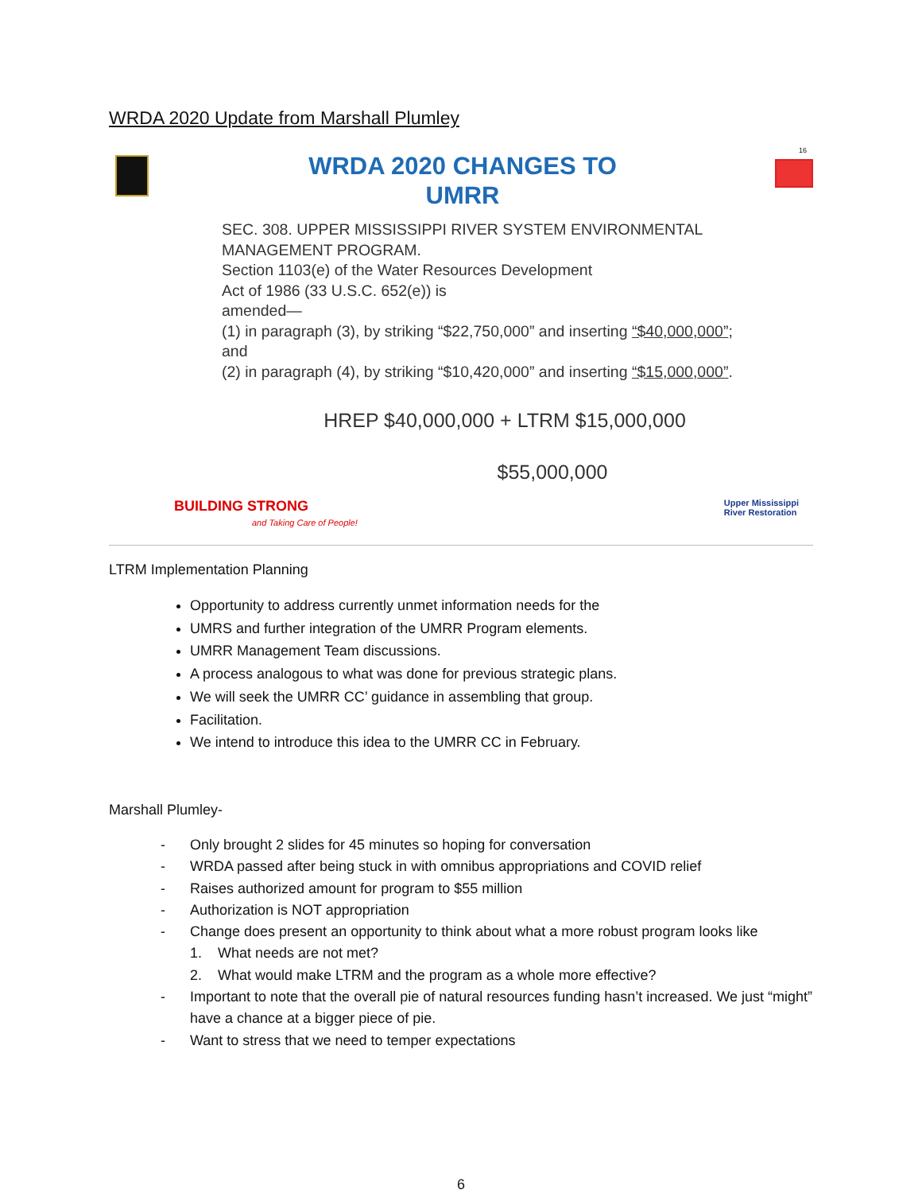WRDA 2020 Update from Marshall Plumley
16
WRDA 2020 CHANGES TO
UMRR
SEC. 308. UPPER MISSISSIPPI RIVER SYSTEM ENVIRONMENTAL MANAGEMENT PROGRAM.
Section 1103(e) of the Water Resources Development
Act of 1986 (33 U.S.C. 652(e)) is
amended—
(1) in paragraph (3), by striking “$22,750,000” and inserting “$40,000,000”;
and
(2) in paragraph (4), by striking “$10,420,000” and inserting “$15,000,000”.
HREP $40,000,000 + LTRM $15,000,000
$55,000,000
BUILDING STRONG
and Taking Care of People!
Upper Mississippi
River Restoration
LTRM Implementation Planning
Opportunity to address currently unmet information needs for the
UMRS and further integration of the UMRR Program elements.
UMRR Management Team discussions.
A process analogous to what was done for previous strategic plans.
We will seek the UMRR CC’ guidance in assembling that group.
Facilitation.
We intend to introduce this idea to the UMRR CC in February.
Marshall Plumley-
- Only brought 2 slides for 45 minutes so hoping for conversation
- WRDA passed after being stuck in with omnibus appropriations and COVID relief
- Raises authorized amount for program to $55 million
- Authorization is NOT appropriation
- Change does present an opportunity to think about what a more robust program looks like
1. What needs are not met?
2. What would make LTRM and the program as a whole more effective?
- Important to note that the overall pie of natural resources funding hasn’t increased. We just “might” have a chance at a bigger piece of pie.
- Want to stress that we need to temper expectations
6